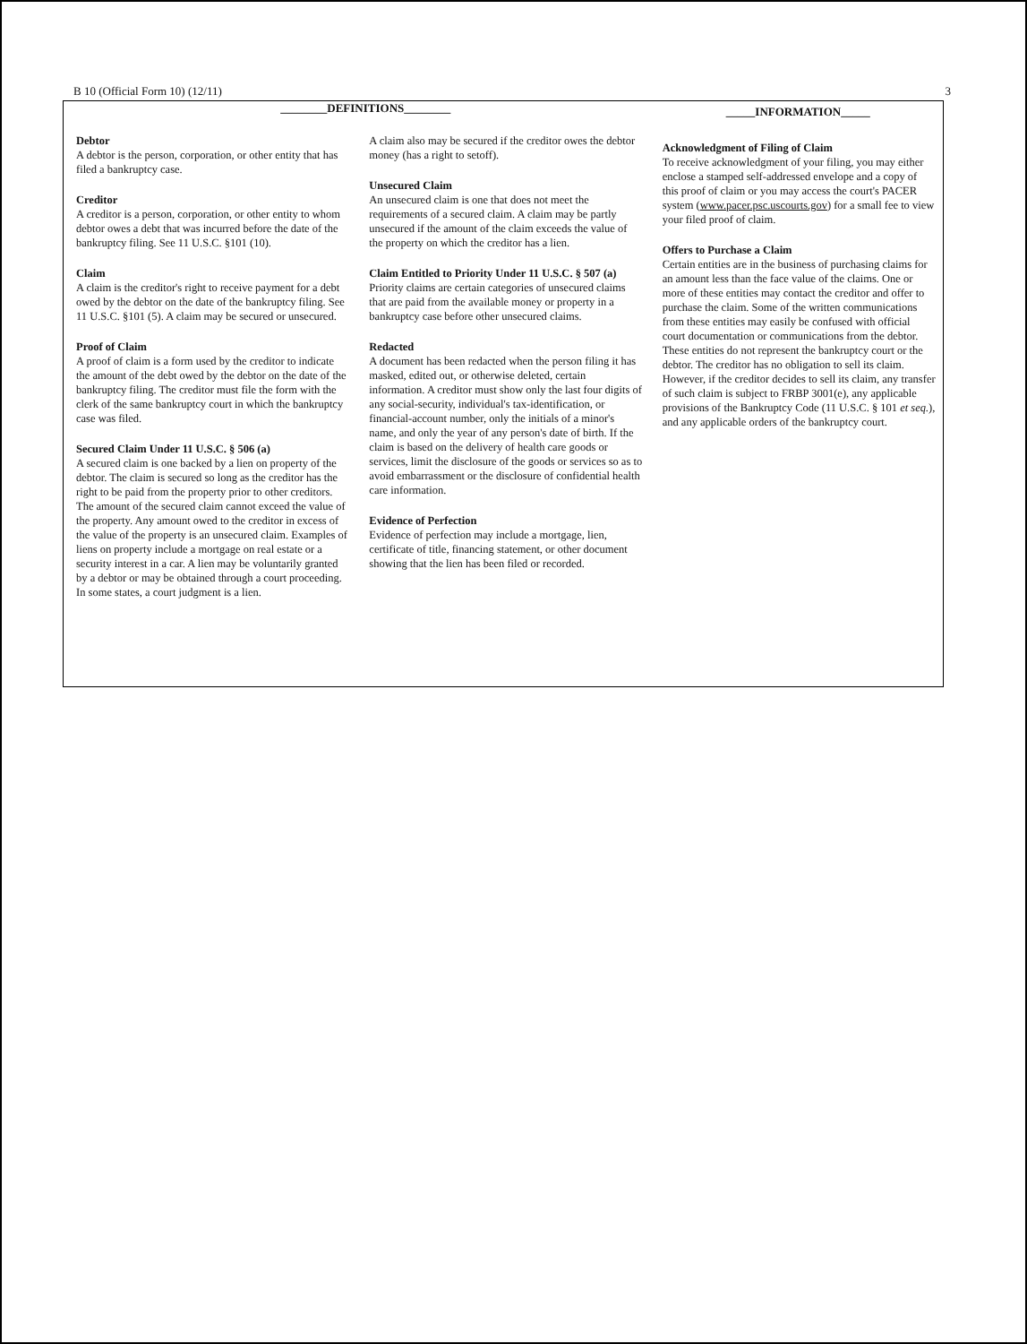B 10 (Official Form 10) (12/11) 3
________DEFINITIONS________
_____INFORMATION_____
Debtor
A debtor is the person, corporation, or other entity that has filed a bankruptcy case.
Creditor
A creditor is a person, corporation, or other entity to whom debtor owes a debt that was incurred before the date of the bankruptcy filing. See 11 U.S.C. §101 (10).
Claim
A claim is the creditor's right to receive payment for a debt owed by the debtor on the date of the bankruptcy filing. See 11 U.S.C. §101 (5). A claim may be secured or unsecured.
Proof of Claim
A proof of claim is a form used by the creditor to indicate the amount of the debt owed by the debtor on the date of the bankruptcy filing. The creditor must file the form with the clerk of the same bankruptcy court in which the bankruptcy case was filed.
Secured Claim Under 11 U.S.C. § 506 (a)
A secured claim is one backed by a lien on property of the debtor. The claim is secured so long as the creditor has the right to be paid from the property prior to other creditors. The amount of the secured claim cannot exceed the value of the property. Any amount owed to the creditor in excess of the value of the property is an unsecured claim. Examples of liens on property include a mortgage on real estate or a security interest in a car. A lien may be voluntarily granted by a debtor or may be obtained through a court proceeding. In some states, a court judgment is a lien.
A claim also may be secured if the creditor owes the debtor money (has a right to setoff).
Unsecured Claim
An unsecured claim is one that does not meet the requirements of a secured claim. A claim may be partly unsecured if the amount of the claim exceeds the value of the property on which the creditor has a lien.
Claim Entitled to Priority Under 11 U.S.C. § 507 (a)
Priority claims are certain categories of unsecured claims that are paid from the available money or property in a bankruptcy case before other unsecured claims.
Redacted
A document has been redacted when the person filing it has masked, edited out, or otherwise deleted, certain information. A creditor must show only the last four digits of any social-security, individual's tax-identification, or financial-account number, only the initials of a minor's name, and only the year of any person's date of birth. If the claim is based on the delivery of health care goods or services, limit the disclosure of the goods or services so as to avoid embarrassment or the disclosure of confidential health care information.
Evidence of Perfection
Evidence of perfection may include a mortgage, lien, certificate of title, financing statement, or other document showing that the lien has been filed or recorded.
Acknowledgment of Filing of Claim
To receive acknowledgment of your filing, you may either enclose a stamped self-addressed envelope and a copy of this proof of claim or you may access the court's PACER system (www.pacer.psc.uscourts.gov) for a small fee to view your filed proof of claim.
Offers to Purchase a Claim
Certain entities are in the business of purchasing claims for an amount less than the face value of the claims. One or more of these entities may contact the creditor and offer to purchase the claim. Some of the written communications from these entities may easily be confused with official court documentation or communications from the debtor. These entities do not represent the bankruptcy court or the debtor. The creditor has no obligation to sell its claim. However, if the creditor decides to sell its claim, any transfer of such claim is subject to FRBP 3001(e), any applicable provisions of the Bankruptcy Code (11 U.S.C. § 101 et seq.), and any applicable orders of the bankruptcy court.